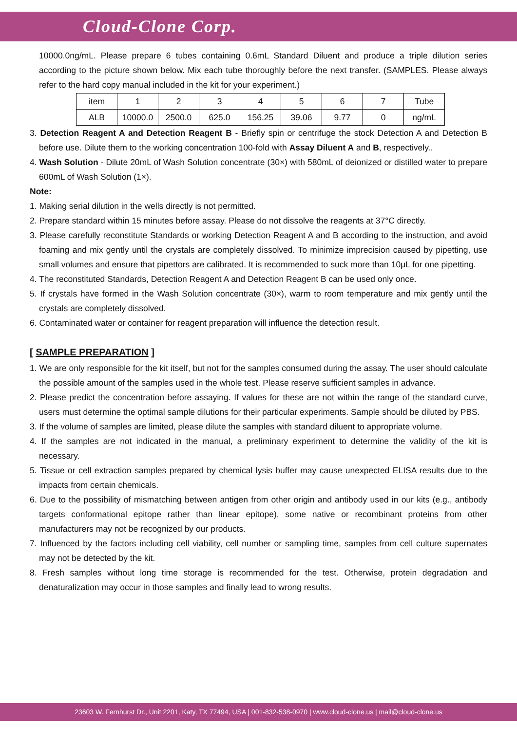Cloud-Clone Corp.
10000.0ng/mL. Please prepare 6 tubes containing 0.6mL Standard Diluent and produce a triple dilution series according to the picture shown below. Mix each tube thoroughly before the next transfer. (SAMPLES. Please always refer to the hard copy manual included in the kit for your experiment.)
| item | 1 | 2 | 3 | 4 | 5 | 6 | 7 | Tube |
| ALB | 10000.0 | 2500.0 | 625.0 | 156.25 | 39.06 | 9.77 | 0 | ng/mL |
3. Detection Reagent A and Detection Reagent B - Briefly spin or centrifuge the stock Detection A and Detection B before use. Dilute them to the working concentration 100-fold with Assay Diluent A and B, respectively..
4. Wash Solution - Dilute 20mL of Wash Solution concentrate (30×) with 580mL of deionized or distilled water to prepare 600mL of Wash Solution (1×).
Note:
1. Making serial dilution in the wells directly is not permitted.
2. Prepare standard within 15 minutes before assay. Please do not dissolve the reagents at 37°C directly.
3. Please carefully reconstitute Standards or working Detection Reagent A and B according to the instruction, and avoid foaming and mix gently until the crystals are completely dissolved. To minimize imprecision caused by pipetting, use small volumes and ensure that pipettors are calibrated. It is recommended to suck more than 10μL for one pipetting.
4. The reconstituted Standards, Detection Reagent A and Detection Reagent B can be used only once.
5. If crystals have formed in the Wash Solution concentrate (30×), warm to room temperature and mix gently until the crystals are completely dissolved.
6. Contaminated water or container for reagent preparation will influence the detection result.
[ SAMPLE PREPARATION ]
1. We are only responsible for the kit itself, but not for the samples consumed during the assay. The user should calculate the possible amount of the samples used in the whole test. Please reserve sufficient samples in advance.
2. Please predict the concentration before assaying. If values for these are not within the range of the standard curve, users must determine the optimal sample dilutions for their particular experiments. Sample should be diluted by PBS.
3. If the volume of samples are limited, please dilute the samples with standard diluent to appropriate volume.
4. If the samples are not indicated in the manual, a preliminary experiment to determine the validity of the kit is necessary.
5. Tissue or cell extraction samples prepared by chemical lysis buffer may cause unexpected ELISA results due to the impacts from certain chemicals.
6. Due to the possibility of mismatching between antigen from other origin and antibody used in our kits (e.g., antibody targets conformational epitope rather than linear epitope), some native or recombinant proteins from other manufacturers may not be recognized by our products.
7. Influenced by the factors including cell viability, cell number or sampling time, samples from cell culture supernates may not be detected by the kit.
8. Fresh samples without long time storage is recommended for the test. Otherwise, protein degradation and denaturalization may occur in those samples and finally lead to wrong results.
23603 W. Fernhurst Dr., Unit 2201, Katy, TX 77494, USA | 001-832-538-0970 | www.cloud-clone.us | mail@cloud-clone.us